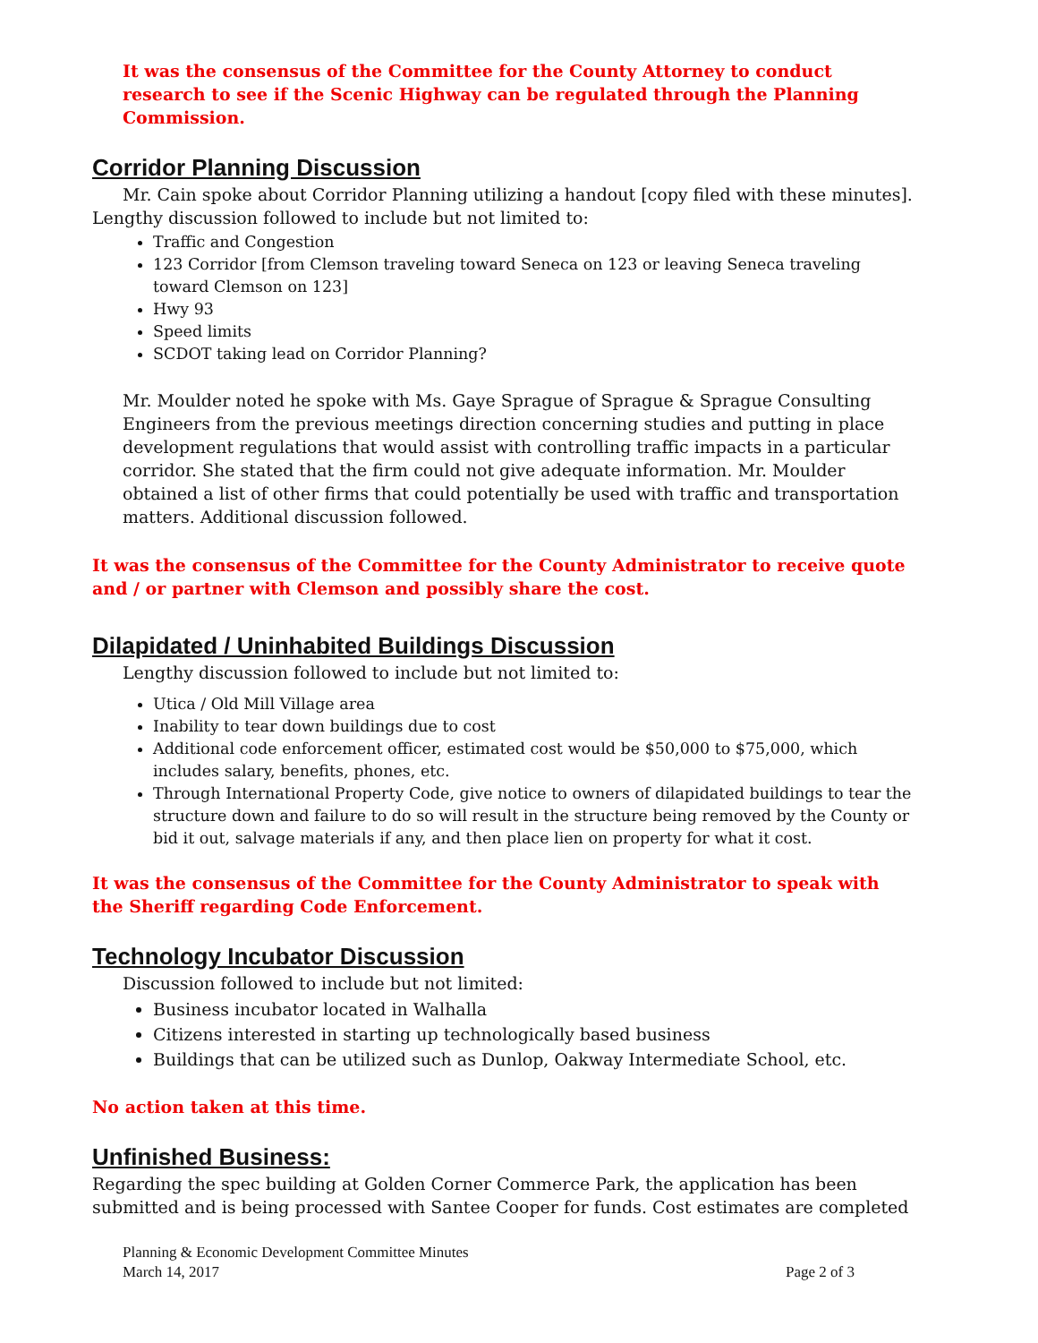It was the consensus of the Committee for the County Attorney to conduct research to see if the Scenic Highway can be regulated through the Planning Commission.
Corridor Planning Discussion
Mr. Cain spoke about Corridor Planning utilizing a handout [copy filed with these minutes]. Lengthy discussion followed to include but not limited to:
Traffic and Congestion
123 Corridor [from Clemson traveling toward Seneca on 123 or leaving Seneca traveling toward Clemson on 123]
Hwy 93
Speed limits
SCDOT taking lead on Corridor Planning?
Mr. Moulder noted he spoke with Ms. Gaye Sprague of Sprague & Sprague Consulting Engineers from the previous meetings direction concerning studies and putting in place development regulations that would assist with controlling traffic impacts in a particular corridor. She stated that the firm could not give adequate information. Mr. Moulder obtained a list of other firms that could potentially be used with traffic and transportation matters. Additional discussion followed.
It was the consensus of the Committee for the County Administrator to receive quote and / or partner with Clemson and possibly share the cost.
Dilapidated / Uninhabited Buildings Discussion
Lengthy discussion followed to include but not limited to:
Utica / Old Mill Village area
Inability to tear down buildings due to cost
Additional code enforcement officer, estimated cost would be $50,000 to $75,000, which includes salary, benefits, phones, etc.
Through International Property Code, give notice to owners of dilapidated buildings to tear the structure down and failure to do so will result in the structure being removed by the County or bid it out, salvage materials if any, and then place lien on property for what it cost.
It was the consensus of the Committee for the County Administrator to speak with the Sheriff regarding Code Enforcement.
Technology Incubator Discussion
Discussion followed to include but not limited:
Business incubator located in Walhalla
Citizens interested in starting up technologically based business
Buildings that can be utilized such as Dunlop, Oakway Intermediate School, etc.
No action taken at this time.
Unfinished Business:
Regarding the spec building at Golden Corner Commerce Park, the application has been submitted and is being processed with Santee Cooper for funds. Cost estimates are completed
Planning & Economic Development Committee Minutes
March 14, 2017 Page 2 of 3